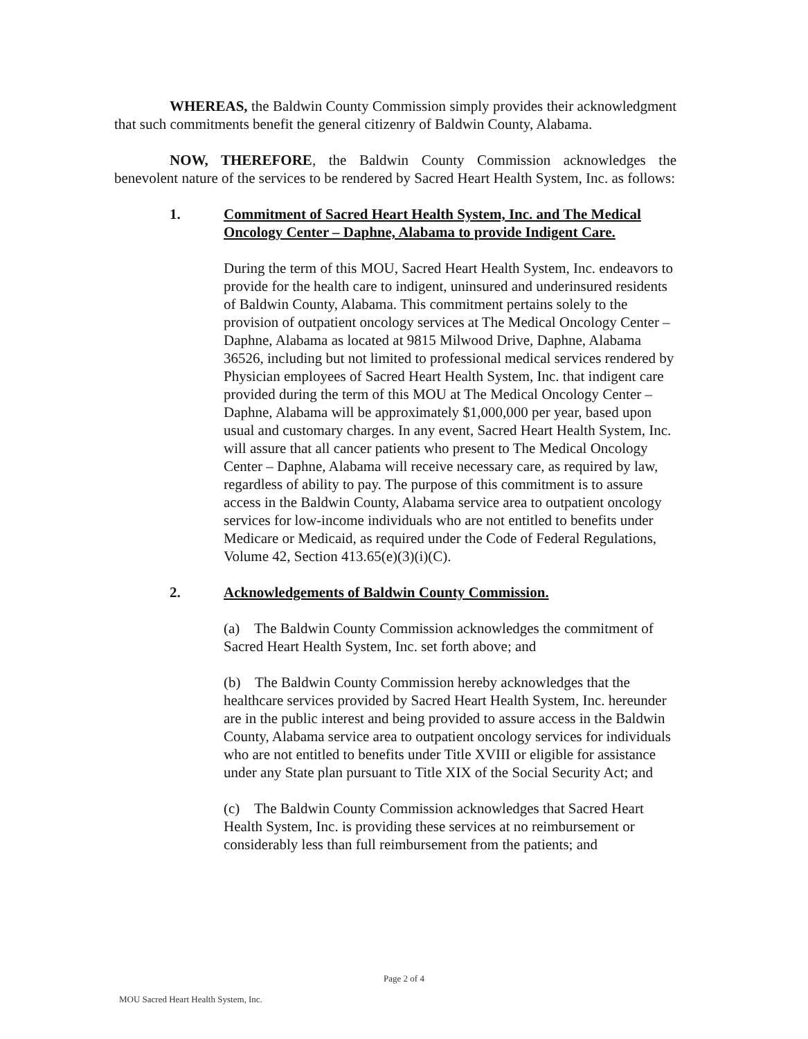WHEREAS, the Baldwin County Commission simply provides their acknowledgment that such commitments benefit the general citizenry of Baldwin County, Alabama.
NOW, THEREFORE, the Baldwin County Commission acknowledges the benevolent nature of the services to be rendered by Sacred Heart Health System, Inc. as follows:
1. Commitment of Sacred Heart Health System, Inc. and The Medical Oncology Center – Daphne, Alabama to provide Indigent Care.
During the term of this MOU, Sacred Heart Health System, Inc. endeavors to provide for the health care to indigent, uninsured and underinsured residents of Baldwin County, Alabama. This commitment pertains solely to the provision of outpatient oncology services at The Medical Oncology Center – Daphne, Alabama as located at 9815 Milwood Drive, Daphne, Alabama 36526, including but not limited to professional medical services rendered by Physician employees of Sacred Heart Health System, Inc. that indigent care provided during the term of this MOU at The Medical Oncology Center – Daphne, Alabama will be approximately $1,000,000 per year, based upon usual and customary charges. In any event, Sacred Heart Health System, Inc. will assure that all cancer patients who present to The Medical Oncology Center – Daphne, Alabama will receive necessary care, as required by law, regardless of ability to pay. The purpose of this commitment is to assure access in the Baldwin County, Alabama service area to outpatient oncology services for low-income individuals who are not entitled to benefits under Medicare or Medicaid, as required under the Code of Federal Regulations, Volume 42, Section 413.65(e)(3)(i)(C).
2. Acknowledgements of Baldwin County Commission.
(a) The Baldwin County Commission acknowledges the commitment of Sacred Heart Health System, Inc. set forth above; and
(b) The Baldwin County Commission hereby acknowledges that the healthcare services provided by Sacred Heart Health System, Inc. hereunder are in the public interest and being provided to assure access in the Baldwin County, Alabama service area to outpatient oncology services for individuals who are not entitled to benefits under Title XVIII or eligible for assistance under any State plan pursuant to Title XIX of the Social Security Act; and
(c) The Baldwin County Commission acknowledges that Sacred Heart Health System, Inc. is providing these services at no reimbursement or considerably less than full reimbursement from the patients; and
Page 2 of 4
MOU Sacred Heart Health System, Inc.